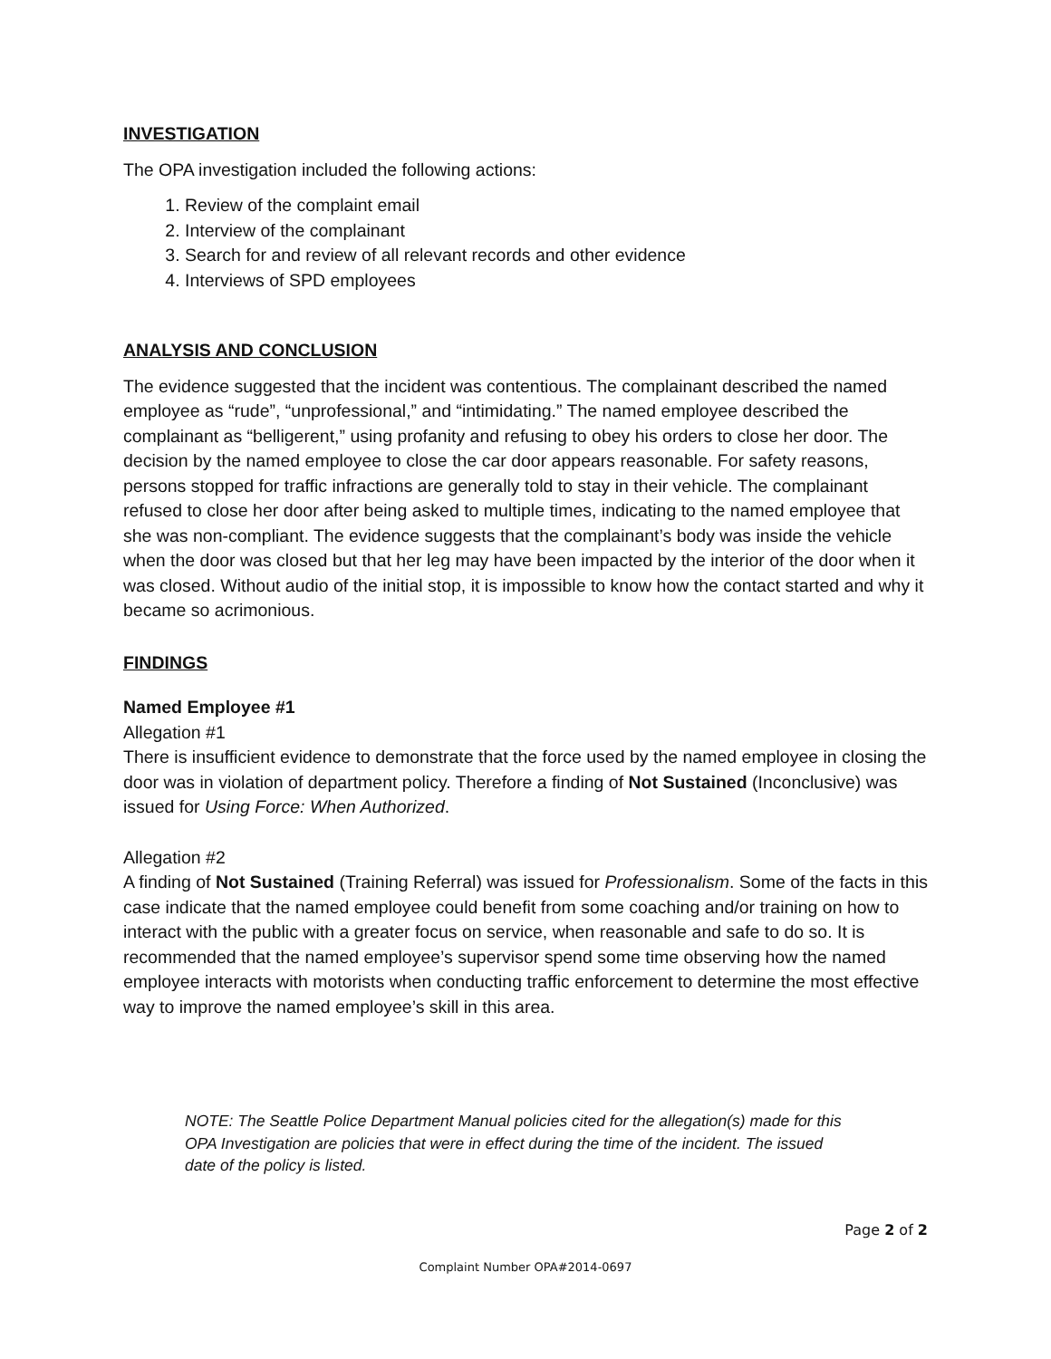INVESTIGATION
The OPA investigation included the following actions:
1. Review of the complaint email
2. Interview of the complainant
3. Search for and review of all relevant records and other evidence
4. Interviews of SPD employees
ANALYSIS AND CONCLUSION
The evidence suggested that the incident was contentious. The complainant described the named employee as “rude”, “unprofessional,” and “intimidating.” The named employee described the complainant as “belligerent,” using profanity and refusing to obey his orders to close her door. The decision by the named employee to close the car door appears reasonable. For safety reasons, persons stopped for traffic infractions are generally told to stay in their vehicle. The complainant refused to close her door after being asked to multiple times, indicating to the named employee that she was non-compliant. The evidence suggests that the complainant’s body was inside the vehicle when the door was closed but that her leg may have been impacted by the interior of the door when it was closed. Without audio of the initial stop, it is impossible to know how the contact started and why it became so acrimonious.
FINDINGS
Named Employee #1
Allegation #1
There is insufficient evidence to demonstrate that the force used by the named employee in closing the door was in violation of department policy. Therefore a finding of Not Sustained (Inconclusive) was issued for Using Force: When Authorized.
Allegation #2
A finding of Not Sustained (Training Referral) was issued for Professionalism. Some of the facts in this case indicate that the named employee could benefit from some coaching and/or training on how to interact with the public with a greater focus on service, when reasonable and safe to do so. It is recommended that the named employee’s supervisor spend some time observing how the named employee interacts with motorists when conducting traffic enforcement to determine the most effective way to improve the named employee’s skill in this area.
NOTE: The Seattle Police Department Manual policies cited for the allegation(s) made for this OPA Investigation are policies that were in effect during the time of the incident. The issued date of the policy is listed.
Page 2 of 2
Complaint Number OPA#2014-0697